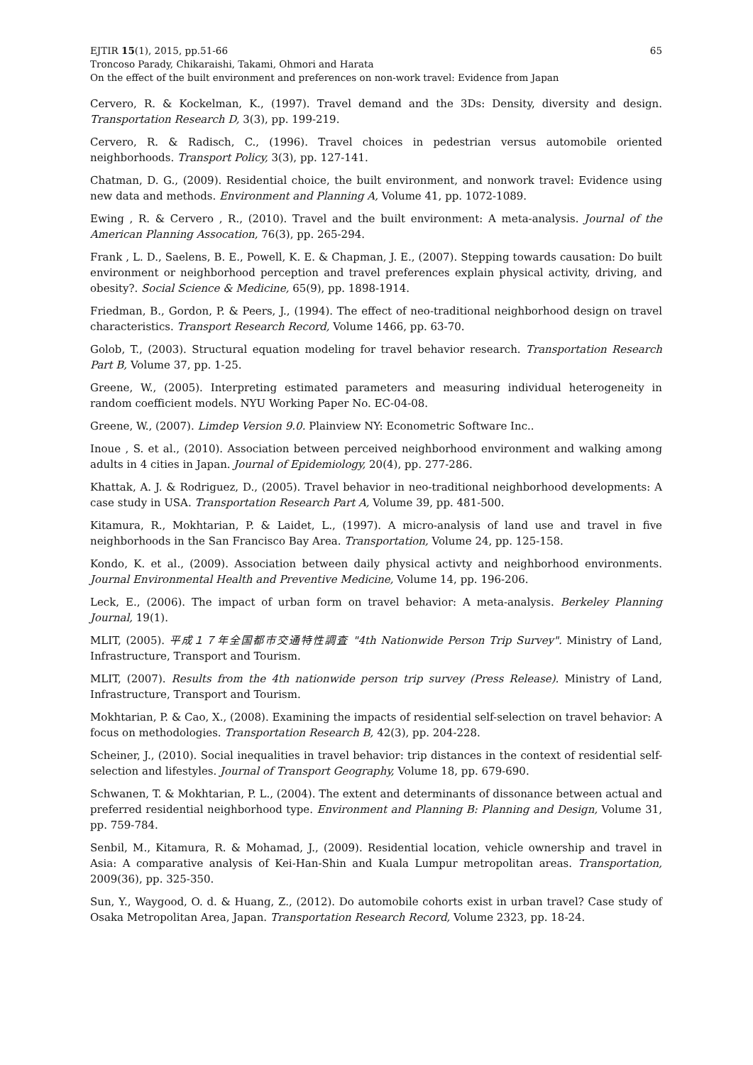EJTIR 15(1), 2015, pp.51-66 65
Troncoso Parady, Chikaraishi, Takami, Ohmori and Harata
On the effect of the built environment and preferences on non-work travel: Evidence from Japan
Cervero, R. & Kockelman, K., (1997). Travel demand and the 3Ds: Density, diversity and design. Transportation Research D, 3(3), pp. 199-219.
Cervero, R. & Radisch, C., (1996). Travel choices in pedestrian versus automobile oriented neighborhoods. Transport Policy, 3(3), pp. 127-141.
Chatman, D. G., (2009). Residential choice, the built environment, and nonwork travel: Evidence using new data and methods. Environment and Planning A, Volume 41, pp. 1072-1089.
Ewing , R. & Cervero , R., (2010). Travel and the built environment: A meta-analysis. Journal of the American Planning Assocation, 76(3), pp. 265-294.
Frank , L. D., Saelens, B. E., Powell, K. E. & Chapman, J. E., (2007). Stepping towards causation: Do built environment or neighborhood perception and travel preferences explain physical activity, driving, and obesity?. Social Science & Medicine, 65(9), pp. 1898-1914.
Friedman, B., Gordon, P. & Peers, J., (1994). The effect of neo-traditional neighborhood design on travel characteristics. Transport Research Record, Volume 1466, pp. 63-70.
Golob, T., (2003). Structural equation modeling for travel behavior research. Transportation Research Part B, Volume 37, pp. 1-25.
Greene, W., (2005). Interpreting estimated parameters and measuring individual heterogeneity in random coefficient models. NYU Working Paper No. EC-04-08.
Greene, W., (2007). Limdep Version 9.0. Plainview NY: Econometric Software Inc..
Inoue , S. et al., (2010). Association between perceived neighborhood environment and walking among adults in 4 cities in Japan. Journal of Epidemiology, 20(4), pp. 277-286.
Khattak, A. J. & Rodriguez, D., (2005). Travel behavior in neo-traditional neighborhood developments: A case study in USA. Transportation Research Part A, Volume 39, pp. 481-500.
Kitamura, R., Mokhtarian, P. & Laidet, L., (1997). A micro-analysis of land use and travel in five neighborhoods in the San Francisco Bay Area. Transportation, Volume 24, pp. 125-158.
Kondo, K. et al., (2009). Association between daily physical activty and neighborhood environments. Journal Environmental Health and Preventive Medicine, Volume 14, pp. 196-206.
Leck, E., (2006). The impact of urban form on travel behavior: A meta-analysis. Berkeley Planning Journal, 19(1).
MLIT, (2005). 平成１７年全国都市交通特性調査 "4th Nationwide Person Trip Survey". Ministry of Land, Infrastructure, Transport and Tourism.
MLIT, (2007). Results from the 4th nationwide person trip survey (Press Release). Ministry of Land, Infrastructure, Transport and Tourism.
Mokhtarian, P. & Cao, X., (2008). Examining the impacts of residential self-selection on travel behavior: A focus on methodologies. Transportation Research B, 42(3), pp. 204-228.
Scheiner, J., (2010). Social inequalities in travel behavior: trip distances in the context of residential self-selection and lifestyles. Journal of Transport Geography, Volume 18, pp. 679-690.
Schwanen, T. & Mokhtarian, P. L., (2004). The extent and determinants of dissonance between actual and preferred residential neighborhood type. Environment and Planning B: Planning and Design, Volume 31, pp. 759-784.
Senbil, M., Kitamura, R. & Mohamad, J., (2009). Residential location, vehicle ownership and travel in Asia: A comparative analysis of Kei-Han-Shin and Kuala Lumpur metropolitan areas. Transportation, 2009(36), pp. 325-350.
Sun, Y., Waygood, O. d. & Huang, Z., (2012). Do automobile cohorts exist in urban travel? Case study of Osaka Metropolitan Area, Japan. Transportation Research Record, Volume 2323, pp. 18-24.